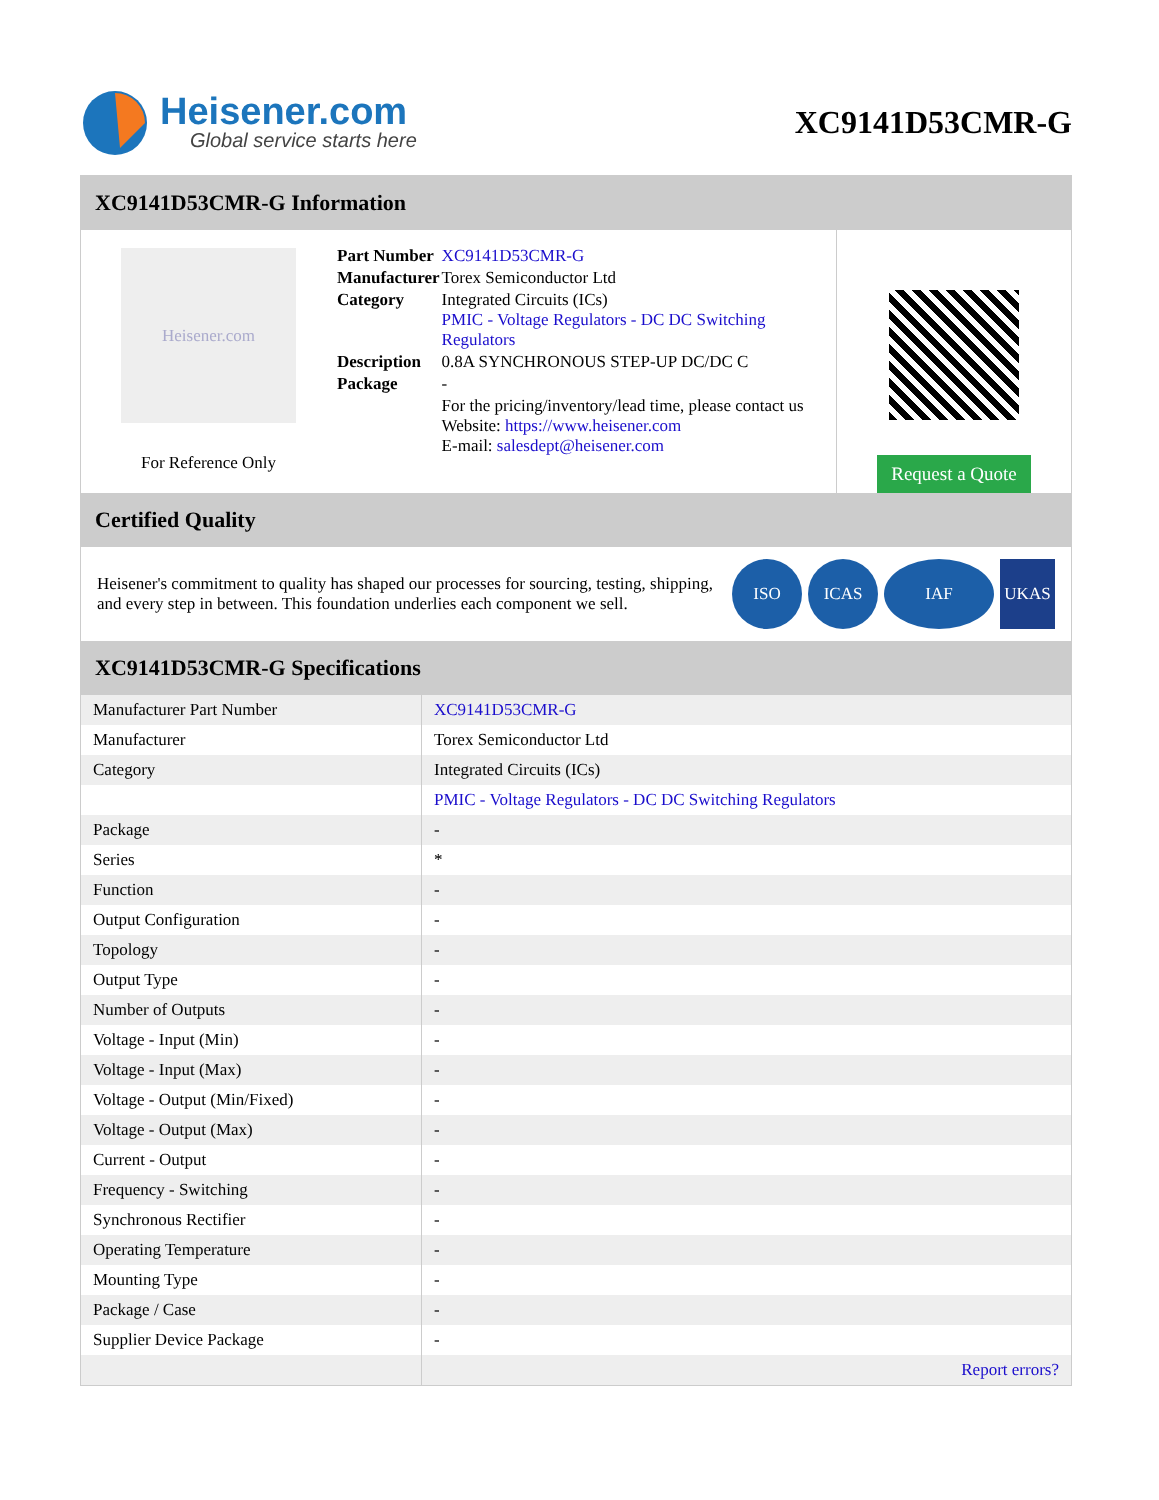Heisener.com
Global service starts here
XC9141D53CMR-G
XC9141D53CMR-G Information
Heisener.com
For Reference Only
| Part Number | XC9141D53CMR-G |
| Manufacturer | Torex Semiconductor Ltd |
| Category | Integrated Circuits (ICs) PMIC - Voltage Regulators - DC DC Switching Regulators |
| Description | 0.8A SYNCHRONOUS STEP-UP DC/DC C |
| Package | - |
| | For the pricing/inventory/lead time, please contact us Website: https://www.heisener.com E-mail: salesdept@heisener.com |
Request a Quote
Certified Quality
Heisener's commitment to quality has shaped our processes for sourcing, testing, shipping, and every step in between. This foundation underlies each component we sell.
ISO ICAS IAF UKAS
XC9141D53CMR-G Specifications
| Manufacturer Part Number | XC9141D53CMR-G |
| Manufacturer | Torex Semiconductor Ltd |
| Category | Integrated Circuits (ICs) |
| | PMIC - Voltage Regulators - DC DC Switching Regulators |
| Package | - |
| Series | * |
| Function | - |
| Output Configuration | - |
| Topology | - |
| Output Type | - |
| Number of Outputs | - |
| Voltage - Input (Min) | - |
| Voltage - Input (Max) | - |
| Voltage - Output (Min/Fixed) | - |
| Voltage - Output (Max) | - |
| Current - Output | - |
| Frequency - Switching | - |
| Synchronous Rectifier | - |
| Operating Temperature | - |
| Mounting Type | - |
| Package / Case | - |
| Supplier Device Package | - |
| | Report errors? |